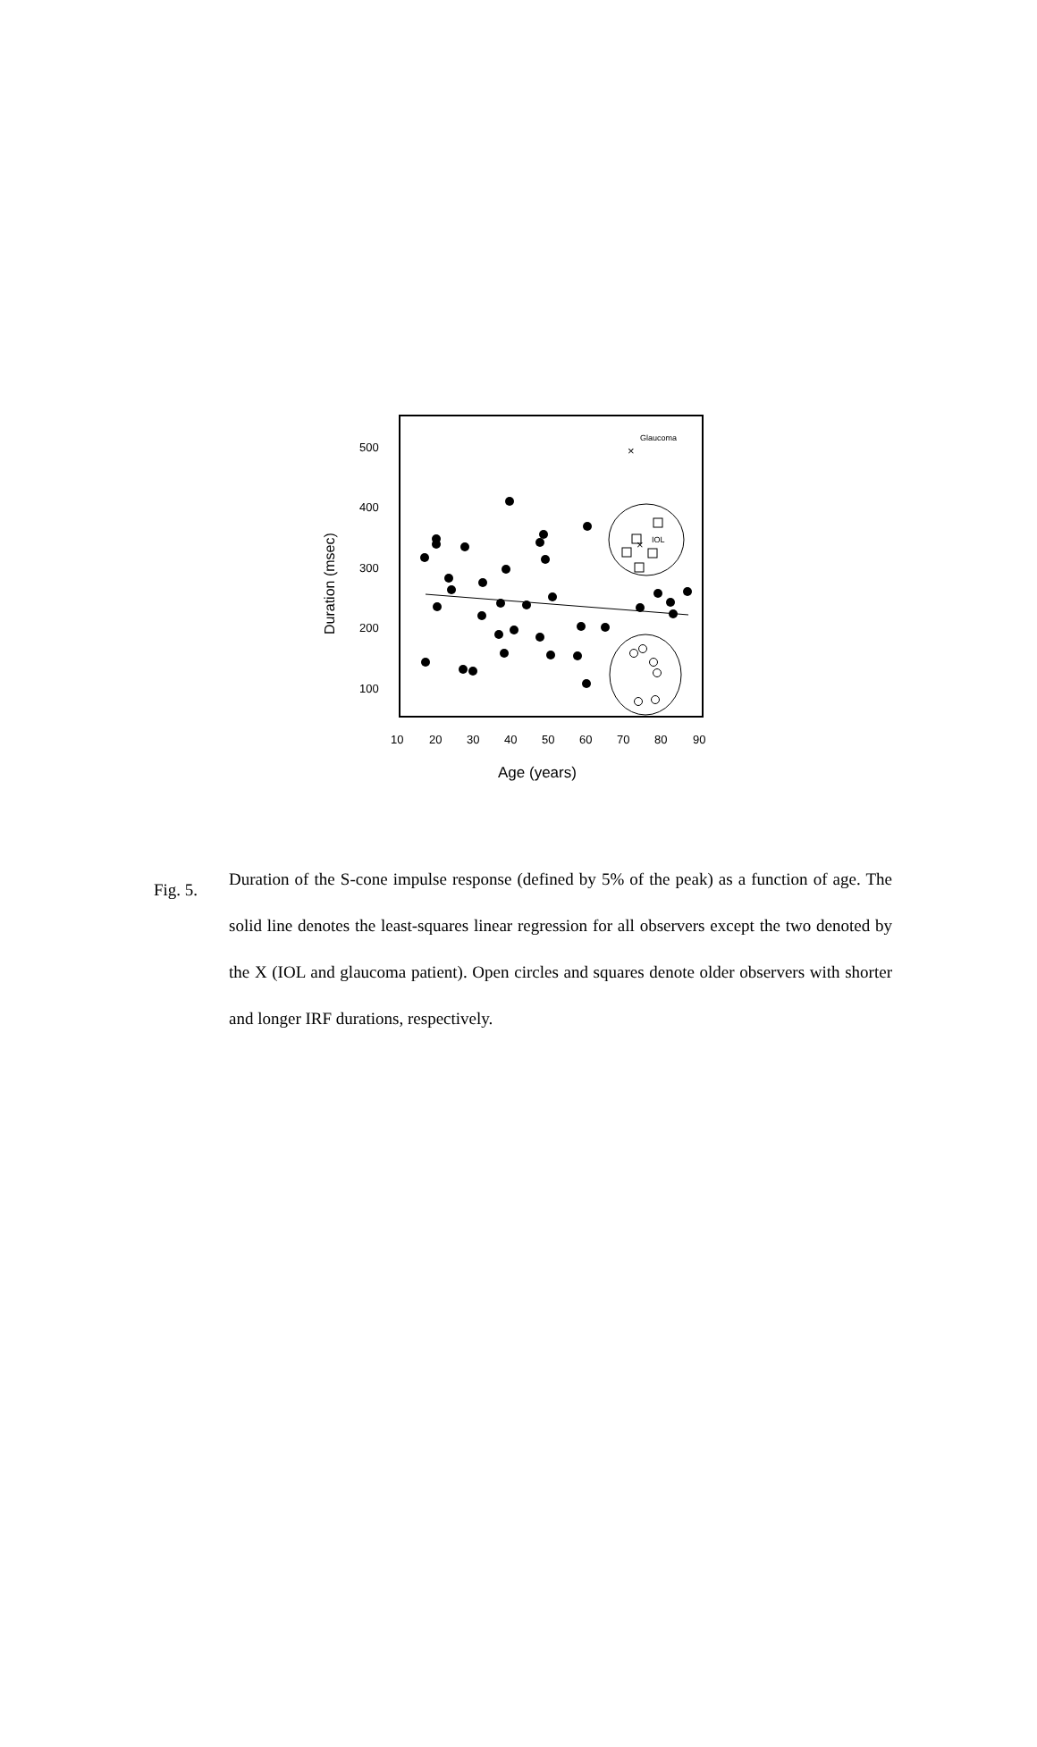500
400
300
200
100
10
20
30
40
50
60
70
80
90
Age (years)
Duration (msec)
Glaucoma
IOL
×
×
Fig. 5.
Duration of the S-cone impulse response (defined by 5% of the peak) as a function of age. The solid line denotes the least-squares linear regression for all observers except the two denoted by the X (IOL and glaucoma patient). Open circles and squares denote older observers with shorter and longer IRF durations, respectively.